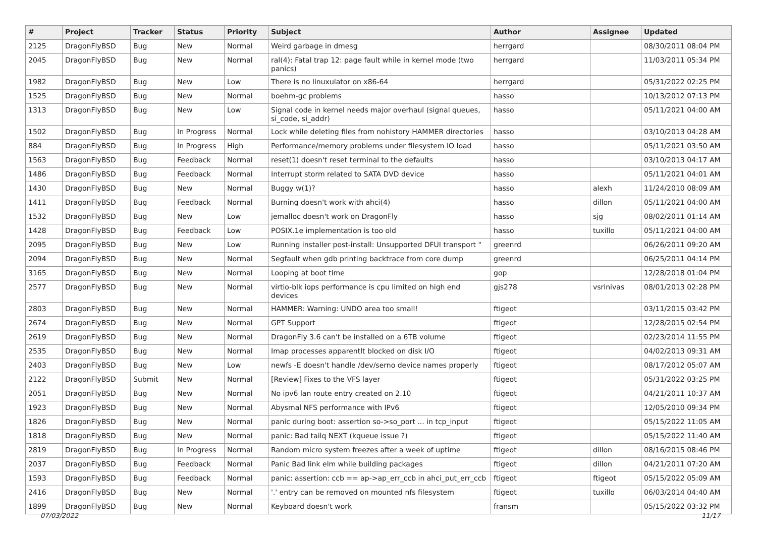| # | Project | Tracker | Status | Priority | Subject | Author | Assignee | Updated |
| --- | --- | --- | --- | --- | --- | --- | --- | --- |
| 2125 | DragonFlyBSD | Bug | New | Normal | Weird garbage in dmesg | herrgard | | 08/30/2011 08:04 PM |
| 2045 | DragonFlyBSD | Bug | New | Normal | ral(4): Fatal trap 12: page fault while in kernel mode (two panics) | herrgard | | 11/03/2011 05:34 PM |
| 1982 | DragonFlyBSD | Bug | New | Low | There is no linuxulator on x86-64 | herrgard | | 05/31/2022 02:25 PM |
| 1525 | DragonFlyBSD | Bug | New | Normal | boehm-gc problems | hasso | | 10/13/2012 07:13 PM |
| 1313 | DragonFlyBSD | Bug | New | Low | Signal code in kernel needs major overhaul (signal queues, si_code, si_addr) | hasso | | 05/11/2021 04:00 AM |
| 1502 | DragonFlyBSD | Bug | In Progress | Normal | Lock while deleting files from nohistory HAMMER directories | hasso | | 03/10/2013 04:28 AM |
| 884 | DragonFlyBSD | Bug | In Progress | High | Performance/memory problems under filesystem IO load | hasso | | 05/11/2021 03:50 AM |
| 1563 | DragonFlyBSD | Bug | Feedback | Normal | reset(1) doesn't reset terminal to the defaults | hasso | | 03/10/2013 04:17 AM |
| 1486 | DragonFlyBSD | Bug | Feedback | Normal | Interrupt storm related to SATA DVD device | hasso | | 05/11/2021 04:01 AM |
| 1430 | DragonFlyBSD | Bug | New | Normal | Buggy w(1)? | hasso | alexh | 11/24/2010 08:09 AM |
| 1411 | DragonFlyBSD | Bug | Feedback | Normal | Burning doesn't work with ahci(4) | hasso | dillon | 05/11/2021 04:00 AM |
| 1532 | DragonFlyBSD | Bug | New | Low | jemalloc doesn't work on DragonFly | hasso | sjg | 08/02/2011 01:14 AM |
| 1428 | DragonFlyBSD | Bug | Feedback | Low | POSIX.1e implementation is too old | hasso | tuxillo | 05/11/2021 04:00 AM |
| 2095 | DragonFlyBSD | Bug | New | Low | Running installer post-install: Unsupported DFUI transport " | greenrd | | 06/26/2011 09:20 AM |
| 2094 | DragonFlyBSD | Bug | New | Normal | Segfault when gdb printing backtrace from core dump | greenrd | | 06/25/2011 04:14 PM |
| 3165 | DragonFlyBSD | Bug | New | Normal | Looping at boot time | gop | | 12/28/2018 01:04 PM |
| 2577 | DragonFlyBSD | Bug | New | Normal | virtio-blk iops performance is cpu limited on high end devices | gjs278 | vsrinivas | 08/01/2013 02:28 PM |
| 2803 | DragonFlyBSD | Bug | New | Normal | HAMMER: Warning: UNDO area too small! | ftigeot | | 03/11/2015 03:42 PM |
| 2674 | DragonFlyBSD | Bug | New | Normal | GPT Support | ftigeot | | 12/28/2015 02:54 PM |
| 2619 | DragonFlyBSD | Bug | New | Normal | DragonFly 3.6 can't be installed on a 6TB volume | ftigeot | | 02/23/2014 11:55 PM |
| 2535 | DragonFlyBSD | Bug | New | Normal | Imap processes apparentlt blocked on disk I/O | ftigeot | | 04/02/2013 09:31 AM |
| 2403 | DragonFlyBSD | Bug | New | Low | newfs -E doesn't handle /dev/serno device names properly | ftigeot | | 08/17/2012 05:07 AM |
| 2122 | DragonFlyBSD | Submit | New | Normal | [Review] Fixes to the VFS layer | ftigeot | | 05/31/2022 03:25 PM |
| 2051 | DragonFlyBSD | Bug | New | Normal | No ipv6 lan route entry created on 2.10 | ftigeot | | 04/21/2011 10:37 AM |
| 1923 | DragonFlyBSD | Bug | New | Normal | Abysmal NFS performance with IPv6 | ftigeot | | 12/05/2010 09:34 PM |
| 1826 | DragonFlyBSD | Bug | New | Normal | panic during boot: assertion so->so_port ... in tcp_input | ftigeot | | 05/15/2022 11:05 AM |
| 1818 | DragonFlyBSD | Bug | New | Normal | panic: Bad tailq NEXT (kqueue issue ?) | ftigeot | | 05/15/2022 11:40 AM |
| 2819 | DragonFlyBSD | Bug | In Progress | Normal | Random micro system freezes after a week of uptime | ftigeot | dillon | 08/16/2015 08:46 PM |
| 2037 | DragonFlyBSD | Bug | Feedback | Normal | Panic Bad link elm while building packages | ftigeot | dillon | 04/21/2011 07:20 AM |
| 1593 | DragonFlyBSD | Bug | Feedback | Normal | panic: assertion: ccb == ap->ap_err_ccb in ahci_put_err_ccb | ftigeot | ftigeot | 05/15/2022 05:09 AM |
| 2416 | DragonFlyBSD | Bug | New | Normal | '.' entry can be removed on mounted nfs filesystem | ftigeot | tuxillo | 06/03/2014 04:40 AM |
| 1899 | DragonFlyBSD | Bug | New | Normal | Keyboard doesn't work | fransm | | 05/15/2022 03:32 PM |
07/03/2022 11/17